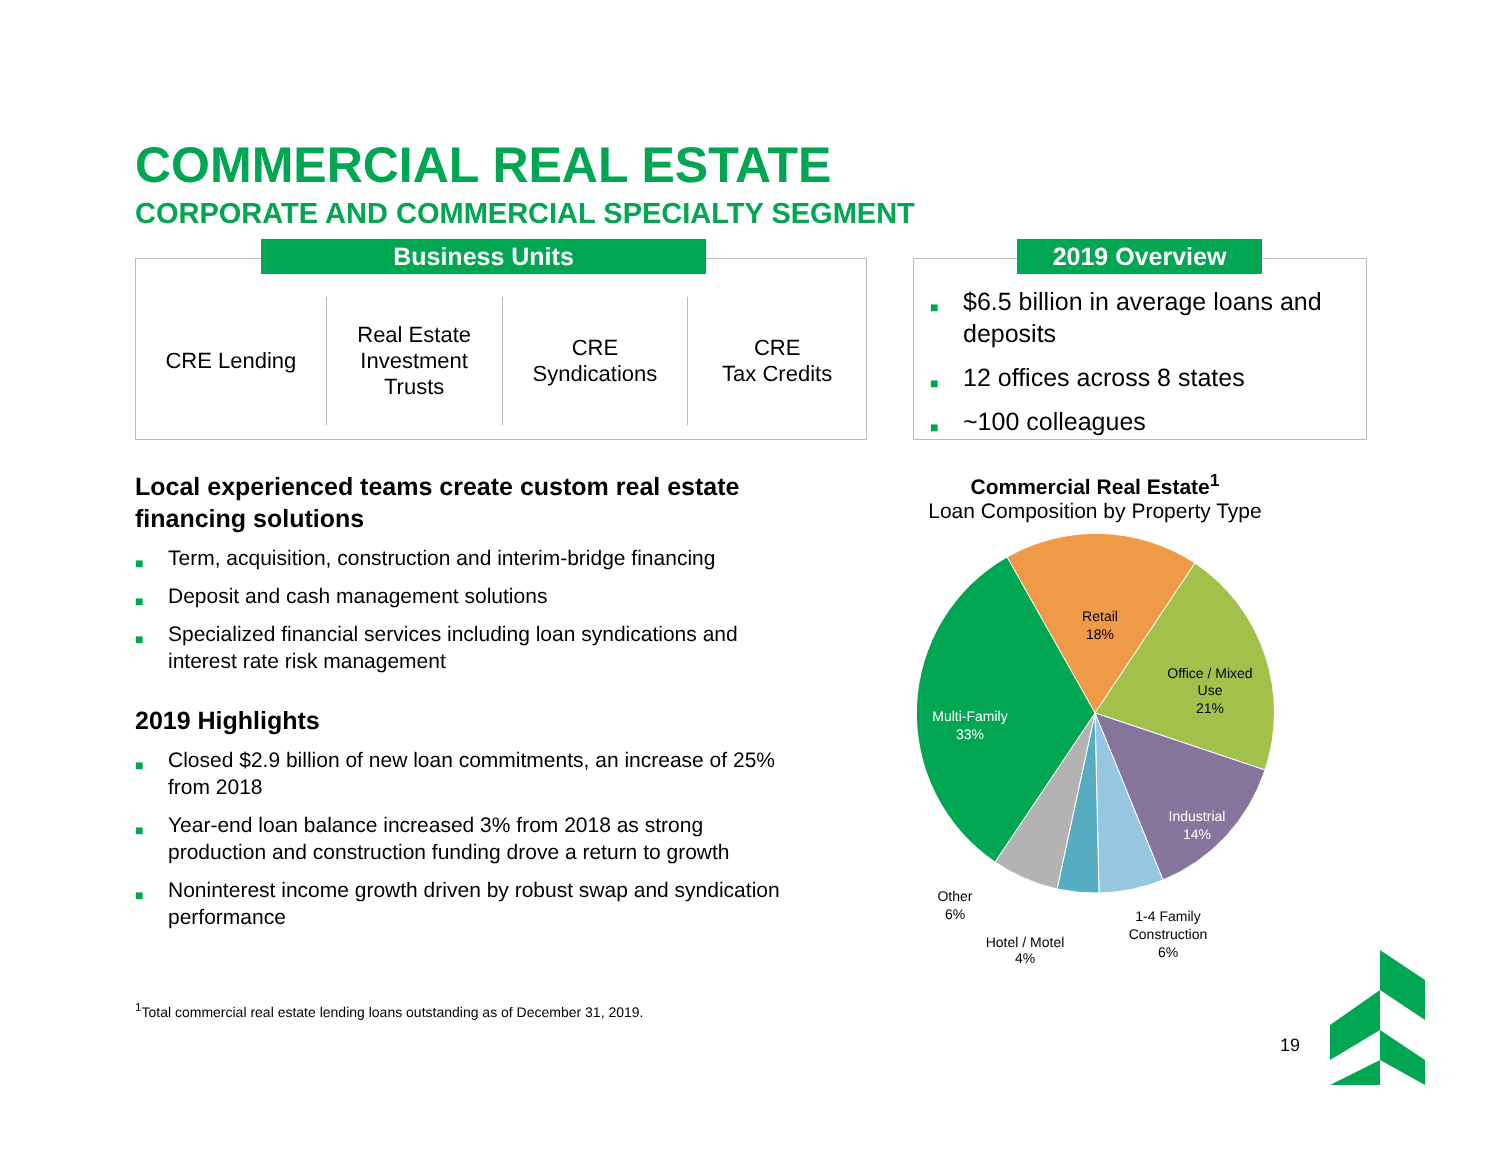COMMERCIAL REAL ESTATE
CORPORATE AND COMMERCIAL SPECIALTY SEGMENT
Business Units
CRE Lending Real Estate
Investment
Trusts
CRE
Syndications
CRE
Tax Credits
2019 Overview
■ $6.5 billion in average loans and deposits
■ 12 offices across 8 states
■ ~100 colleagues
Local experienced teams create custom real estate financing solutions
■ Term, acquisition, construction and interim-bridge financing
■ Deposit and cash management solutions
■ Specialized financial services including loan syndications and interest rate risk management
2019 Highlights
■ Closed $2.9 billion of new loan commitments, an increase of 25% from 2018
■ Year-end loan balance increased 3% from 2018 as strong production and construction funding drove a return to growth
■ Noninterest income growth driven by robust swap and syndication performance
<sup>1</sup> Total commercial real estate lending loans outstanding as of December 31, 2019.
Commercial Real Estate<sup>1</sup>
Loan Composition by Property Type
Retail
18%
Office / Mixed
Use
21%
Multi-Family
33%
Industrial
14%
Other
6%
Hotel / Motel
4%
1-4 Family
Construction
6%
19